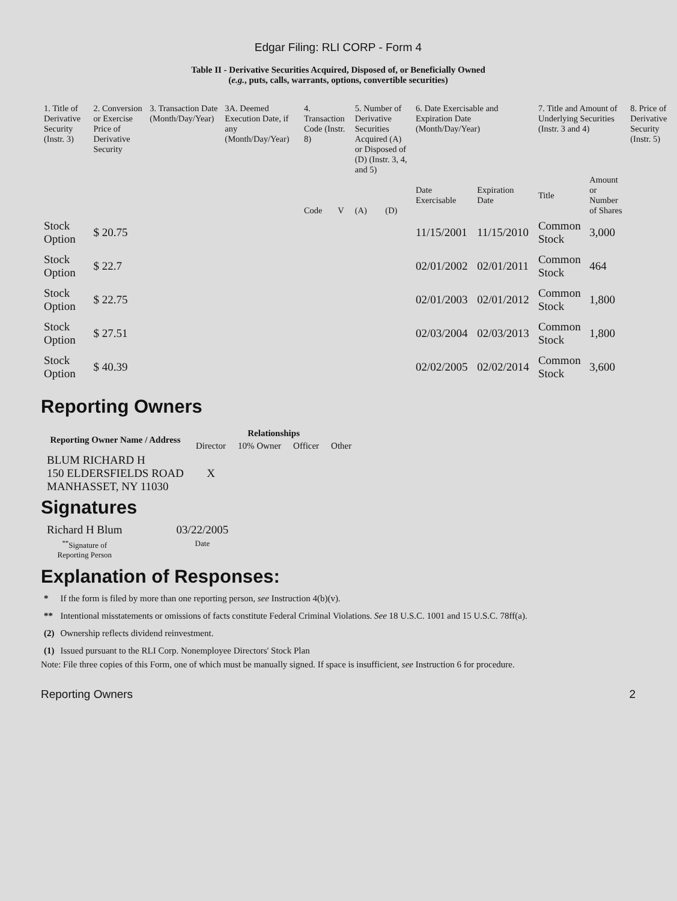Edgar Filing: RLI CORP - Form 4
Table II - Derivative Securities Acquired, Disposed of, or Beneficially Owned
(e.g., puts, calls, warrants, options, convertible securities)
| 1. Title of Derivative Security (Instr. 3) | 2. Conversion or Exercise Price of Derivative Security | 3. Transaction Date (Month/Day/Year) | 3A. Deemed Execution Date, if any (Month/Day/Year) | 4. Transaction Code (Instr. 8) | | 5. Number of Derivative Securities Acquired (A) or Disposed of (D) (Instr. 3, 4, and 5) | | 6. Date Exercisable and Expiration Date (Month/Day/Year) | | 7. Title and Amount of Underlying Securities (Instr. 3 and 4) | | 8. Price of Derivative Security (Instr. 5) |
| --- | --- | --- | --- | --- | --- | --- | --- | --- | --- | --- | --- | --- |
| | | | | Code | V | (A) | (D) | Date Exercisable | Expiration Date | Title | Amount or Number of Shares | |
| Stock Option | $ 20.75 | | | | | | | 11/15/2001 | 11/15/2010 | Common Stock | 3,000 | |
| Stock Option | $ 22.7 | | | | | | | 02/01/2002 | 02/01/2011 | Common Stock | 464 | |
| Stock Option | $ 22.75 | | | | | | | 02/01/2003 | 02/01/2012 | Common Stock | 1,800 | |
| Stock Option | $ 27.51 | | | | | | | 02/03/2004 | 02/03/2013 | Common Stock | 1,800 | |
| Stock Option | $ 40.39 | | | | | | | 02/02/2005 | 02/02/2014 | Common Stock | 3,600 | |
Reporting Owners
| Reporting Owner Name / Address | Relationships | | | |
| --- | --- | --- | --- | --- |
| | Director | 10% Owner | Officer | Other |
| BLUM RICHARD H 150 ELDERSFIELDS ROAD MANHASSET, NY 11030 | X | | | |
Signatures
| Richard H Blum | 03/22/2005 |
| <sup>**</sup> Signature of Reporting Person | Date |
Explanation of Responses:
| * | If the form is filed by more than one reporting person, see Instruction 4(b)(v). |
| ** | Intentional misstatements or omissions of facts constitute Federal Criminal Violations. See 18 U.S.C. 1001 and 15 U.S.C. 78ff(a). |
| (2) | Ownership reflects dividend reinvestment. |
| (1) | Issued pursuant to the RLI Corp. Nonemployee Directors' Stock Plan |
Note: File three copies of this Form, one of which must be manually signed. If space is insufficient, see Instruction 6 for procedure.
Reporting Owners 2